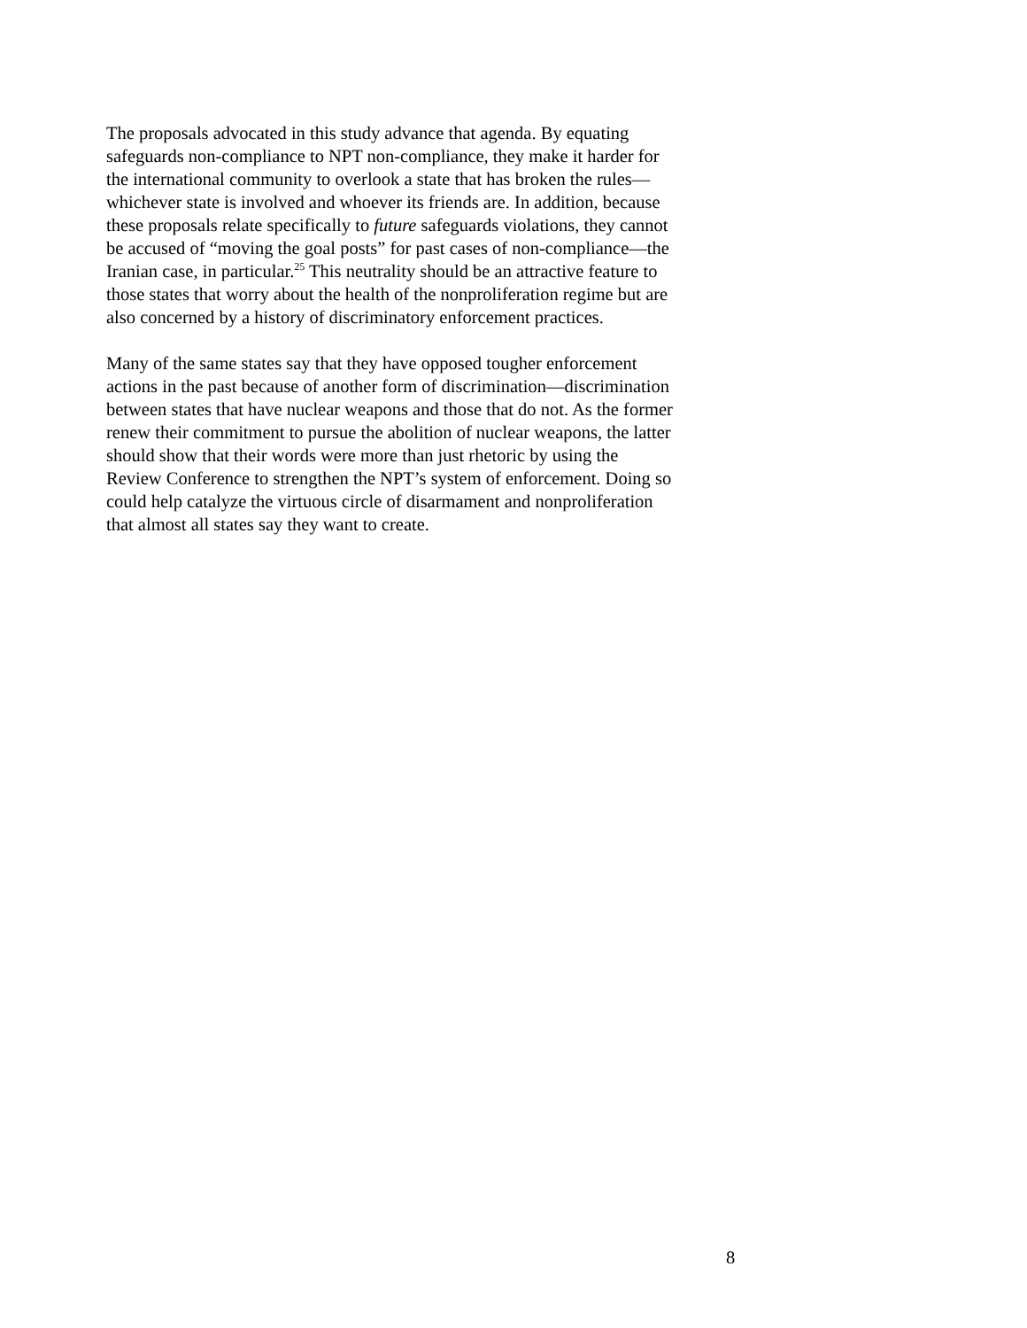The proposals advocated in this study advance that agenda. By equating
safeguards non-compliance to NPT non-compliance, they make it harder for
the international community to overlook a state that has broken the rules—
whichever state is involved and whoever its friends are. In addition, because
these proposals relate specifically to future safeguards violations, they cannot
be accused of “moving the goal posts” for past cases of non-compliance—the
Iranian case, in particular.<sup>25</sup> This neutrality should be an attractive feature to
those states that worry about the health of the nonproliferation regime but are
also concerned by a history of discriminatory enforcement practices.
Many of the same states say that they have opposed tougher enforcement
actions in the past because of another form of discrimination—discrimination
between states that have nuclear weapons and those that do not. As the former
renew their commitment to pursue the abolition of nuclear weapons, the latter
should show that their words were more than just rhetoric by using the
Review Conference to strengthen the NPT’s system of enforcement. Doing so
could help catalyze the virtuous circle of disarmament and nonproliferation
that almost all states say they want to create.
8